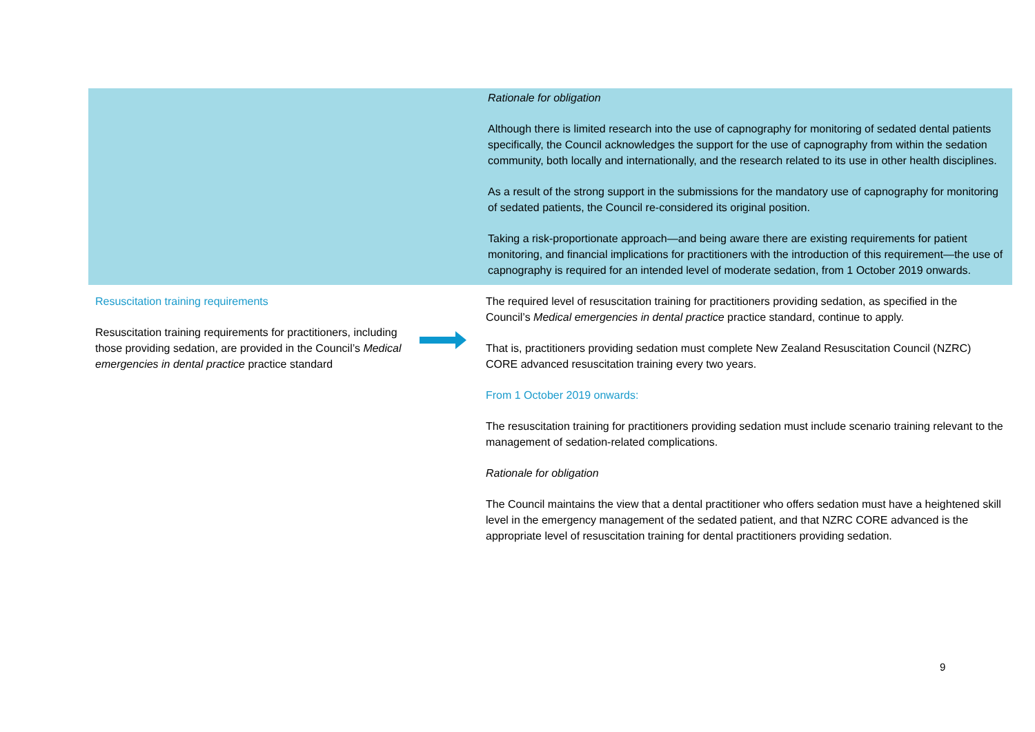| | | Rationale for obligation Although there is limited research into the use of capnography for monitoring of sedated dental patients specifically, the Council acknowledges the support for the use of capnography from within the sedation community, both locally and internationally, and the research related to its use in other health disciplines. As a result of the strong support in the submissions for the mandatory use of capnography for monitoring of sedated patients, the Council re-considered its original position. Taking a risk-proportionate approach—and being aware there are existing requirements for patient monitoring, and financial implications for practitioners with the introduction of this requirement—the use of capnography is required for an intended level of moderate sedation, from 1 October 2019 onwards. |
| Resuscitation training requirements Resuscitation training requirements for practitioners, including those providing sedation, are provided in the Council’s Medical emergencies in dental practice practice standard | | The required level of resuscitation training for practitioners providing sedation, as specified in the Council’s Medical emergencies in dental practice practice standard, continue to apply. That is, practitioners providing sedation must complete New Zealand Resuscitation Council (NZRC) CORE advanced resuscitation training every two years. From 1 October 2019 onwards: The resuscitation training for practitioners providing sedation must include scenario training relevant to the management of sedation-related complications. Rationale for obligation The Council maintains the view that a dental practitioner who offers sedation must have a heightened skill level in the emergency management of the sedated patient, and that NZRC CORE advanced is the appropriate level of resuscitation training for dental practitioners providing sedation. |
9